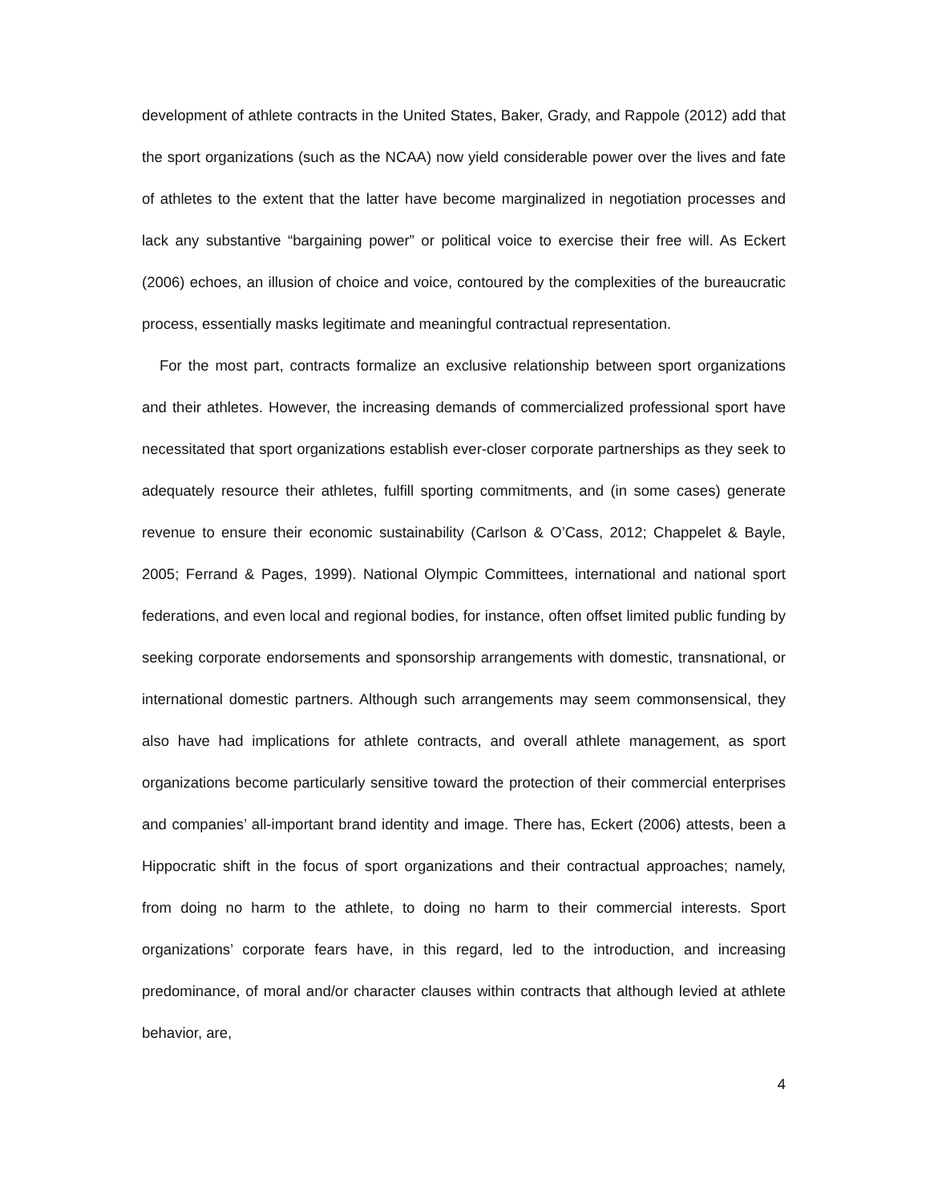development of athlete contracts in the United States, Baker, Grady, and Rappole (2012) add that the sport organizations (such as the NCAA) now yield considerable power over the lives and fate of athletes to the extent that the latter have become marginalized in negotiation processes and lack any substantive “bargaining power” or political voice to exercise their free will. As Eckert (2006) echoes, an illusion of choice and voice, contoured by the complexities of the bureaucratic process, essentially masks legitimate and meaningful contractual representation.
For the most part, contracts formalize an exclusive relationship between sport organizations and their athletes. However, the increasing demands of commercialized professional sport have necessitated that sport organizations establish ever-closer corporate partnerships as they seek to adequately resource their athletes, fulfill sporting commitments, and (in some cases) generate revenue to ensure their economic sustainability (Carlson & O’Cass, 2012; Chappelet & Bayle, 2005; Ferrand & Pages, 1999). National Olympic Committees, international and national sport federations, and even local and regional bodies, for instance, often offset limited public funding by seeking corporate endorsements and sponsorship arrangements with domestic, transnational, or international domestic partners. Although such arrangements may seem commonsensical, they also have had implications for athlete contracts, and overall athlete management, as sport organizations become particularly sensitive toward the protection of their commercial enterprises and companies’ all-important brand identity and image. There has, Eckert (2006) attests, been a Hippocratic shift in the focus of sport organizations and their contractual approaches; namely, from doing no harm to the athlete, to doing no harm to their commercial interests. Sport organizations’ corporate fears have, in this regard, led to the introduction, and increasing predominance, of moral and/or character clauses within contracts that although levied at athlete behavior, are,
4